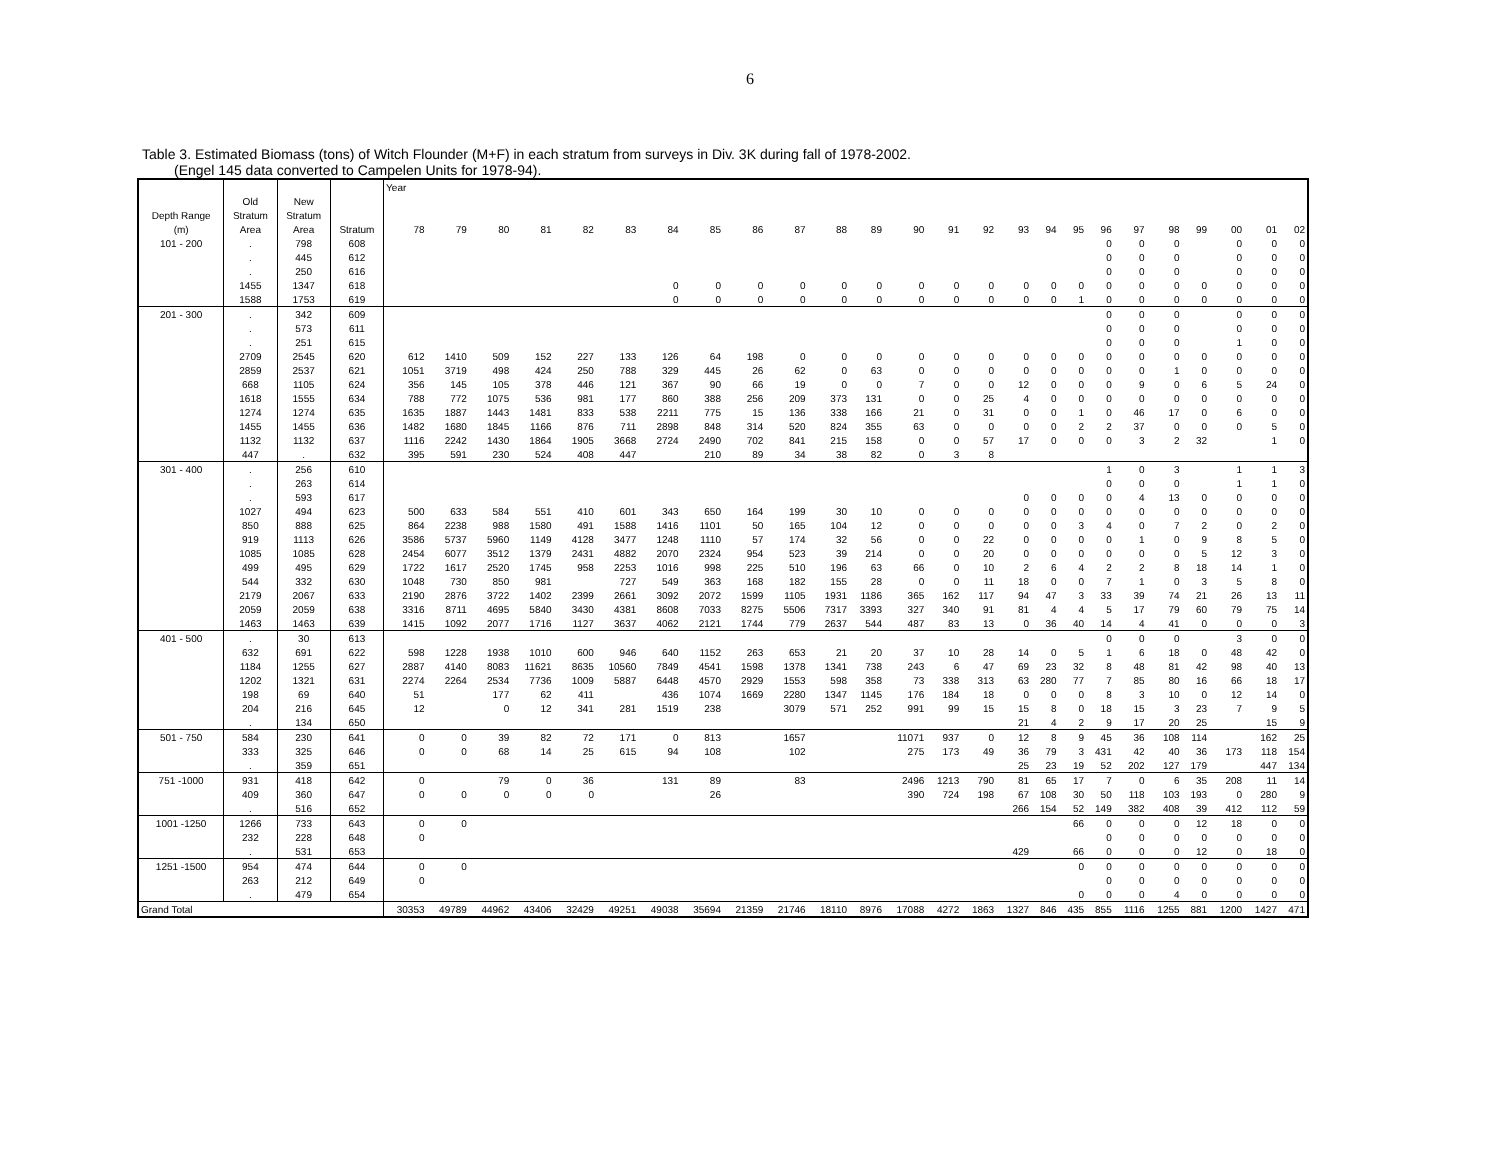6
Table 3. Estimated Biomass (tons) of Witch Flounder (M+F) in each stratum from surveys in Div. 3K during fall of 1978-2002.
(Engel 145 data converted to Campelen Units for 1978-94).
| | | | | Year | | | | | | | | | | | | | | | | | | | | | | | | |
| --- | --- | --- | --- | --- | --- | --- | --- | --- | --- | --- | --- | --- | --- | --- | --- | --- | --- | --- | --- | --- | --- | --- | --- | --- | --- | --- | --- | --- |
| | Old | New | | | | | | | | | | | | | | | | | | | | | | | | | | |
| Depth Range | Stratum | Stratum | | | | | | | | | | | | | | | | | | | | | | | | | | |
| (m) | Area | Area | Stratum | 78 | 79 | 80 | 81 | 82 | 83 | 84 | 85 | 86 | 87 | 88 | 89 | 90 | 91 | 92 | 93 | 94 | 95 | 96 | 97 | 98 | 99 | 00 | 01 | 02 |
| 101 - 200 | . | 798 | 608 | | | | | | | | | | | | | | | | | | | 0 | 0 | 0 | | 0 | 0 | 0 |
| | . | 445 | 612 | | | | | | | | | | | | | | | | | | | 0 | 0 | 0 | | 0 | 0 | 0 |
| | . | 250 | 616 | | | | | | | | | | | | | | | | | | | 0 | 0 | 0 | | 0 | 0 | 0 |
| | 1455 | 1347 | 618 | | | | | | | 0 | 0 | 0 | 0 | 0 | 0 | 0 | 0 | 0 | 0 | 0 | 0 | 0 | 0 | 0 | 0 | 0 | 0 | 0 |
| | 1588 | 1753 | 619 | | | | | | | 0 | 0 | 0 | 0 | 0 | 0 | 0 | 0 | 0 | 0 | 0 | 1 | 0 | 0 | 0 | 0 | 0 | 0 | 0 |
| 201 - 300 | . | 342 | 609 | | | | | | | | | | | | | | | | | | | 0 | 0 | 0 | | 0 | 0 | 0 |
| | . | 573 | 611 | | | | | | | | | | | | | | | | | | | 0 | 0 | 0 | | 0 | 0 | 0 |
| | . | 251 | 615 | | | | | | | | | | | | | | | | | | | 0 | 0 | 0 | | 1 | 0 | 0 |
| | 2709 | 2545 | 620 | 612 | 1410 | 509 | 152 | 227 | 133 | 126 | 64 | 198 | 0 | 0 | 0 | 0 | 0 | 0 | 0 | 0 | 0 | 0 | 0 | 0 | 0 | 0 | 0 | 0 |
| | 2859 | 2537 | 621 | 1051 | 3719 | 498 | 424 | 250 | 788 | 329 | 445 | 26 | 62 | 0 | 63 | 0 | 0 | 0 | 0 | 0 | 0 | 0 | 0 | 1 | 0 | 0 | 0 | 0 |
| | 668 | 1105 | 624 | 356 | 145 | 105 | 378 | 446 | 121 | 367 | 90 | 66 | 19 | 0 | 0 | 7 | 0 | 0 | 12 | 0 | 0 | 0 | 9 | 0 | 6 | 5 | 24 | 0 |
| | 1618 | 1555 | 634 | 788 | 772 | 1075 | 536 | 981 | 177 | 860 | 388 | 256 | 209 | 373 | 131 | 0 | 0 | 25 | 4 | 0 | 0 | 0 | 0 | 0 | 0 | 0 | 0 | 0 |
| | 1274 | 1274 | 635 | 1635 | 1887 | 1443 | 1481 | 833 | 538 | 2211 | 775 | 15 | 136 | 338 | 166 | 21 | 0 | 31 | 0 | 0 | 1 | 0 | 46 | 17 | 0 | 6 | 0 | 0 |
| | 1455 | 1455 | 636 | 1482 | 1680 | 1845 | 1166 | 876 | 711 | 2898 | 848 | 314 | 520 | 824 | 355 | 63 | 0 | 0 | 0 | 0 | 2 | 2 | 37 | 0 | 0 | 0 | 5 | 0 |
| | 1132 | 1132 | 637 | 1116 | 2242 | 1430 | 1864 | 1905 | 3668 | 2724 | 2490 | 702 | 841 | 215 | 158 | 0 | 0 | 57 | 17 | 0 | 0 | 0 | 3 | 2 | 32 | | 1 | 0 |
| | 447 | . | 632 | 395 | 591 | 230 | 524 | 408 | 447 | | 210 | 89 | 34 | 38 | 82 | 0 | 3 | 8 | | | | | | | | | | |
| 301 - 400 | . | 256 | 610 | | | | | | | | | | | | | | | | | | | 1 | 0 | 3 | | 1 | 1 | 3 |
| | . | 263 | 614 | | | | | | | | | | | | | | | | | | | 0 | 0 | 0 | | 1 | 1 | 0 |
| | . | 593 | 617 | | | | | | | | | | | | | | | | 0 | 0 | 0 | 0 | 4 | 13 | 0 | 0 | 0 | 0 |
| | 1027 | 494 | 623 | 500 | 633 | 584 | 551 | 410 | 601 | 343 | 650 | 164 | 199 | 30 | 10 | 0 | 0 | 0 | 0 | 0 | 0 | 0 | 0 | 0 | 0 | 0 | 0 | 0 |
| | 850 | 888 | 625 | 864 | 2238 | 988 | 1580 | 491 | 1588 | 1416 | 1101 | 50 | 165 | 104 | 12 | 0 | 0 | 0 | 0 | 0 | 3 | 4 | 0 | 7 | 2 | 0 | 2 | 0 |
| | 919 | 1113 | 626 | 3586 | 5737 | 5960 | 1149 | 4128 | 3477 | 1248 | 1110 | 57 | 174 | 32 | 56 | 0 | 0 | 22 | 0 | 0 | 0 | 0 | 1 | 0 | 9 | 8 | 5 | 0 |
| | 1085 | 1085 | 628 | 2454 | 6077 | 3512 | 1379 | 2431 | 4882 | 2070 | 2324 | 954 | 523 | 39 | 214 | 0 | 0 | 20 | 0 | 0 | 0 | 0 | 0 | 0 | 5 | 12 | 3 | 0 |
| | 499 | 495 | 629 | 1722 | 1617 | 2520 | 1745 | 958 | 2253 | 1016 | 998 | 225 | 510 | 196 | 63 | 66 | 0 | 10 | 2 | 6 | 4 | 2 | 2 | 8 | 18 | 14 | 1 | 0 |
| | 544 | 332 | 630 | 1048 | 730 | 850 | 981 | | 727 | 549 | 363 | 168 | 182 | 155 | 28 | 0 | 0 | 11 | 18 | 0 | 0 | 7 | 1 | 0 | 3 | 5 | 8 | 0 |
| | 2179 | 2067 | 633 | 2190 | 2876 | 3722 | 1402 | 2399 | 2661 | 3092 | 2072 | 1599 | 1105 | 1931 | 1186 | 365 | 162 | 117 | 94 | 47 | 3 | 33 | 39 | 74 | 21 | 26 | 13 | 11 |
| | 2059 | 2059 | 638 | 3316 | 8711 | 4695 | 5840 | 3430 | 4381 | 8608 | 7033 | 8275 | 5506 | 7317 | 3393 | 327 | 340 | 91 | 81 | 4 | 4 | 5 | 17 | 79 | 60 | 79 | 75 | 14 |
| | 1463 | 1463 | 639 | 1415 | 1092 | 2077 | 1716 | 1127 | 3637 | 4062 | 2121 | 1744 | 779 | 2637 | 544 | 487 | 83 | 13 | 0 | 36 | 40 | 14 | 4 | 41 | 0 | 0 | 0 | 3 |
| 401 - 500 | . | 30 | 613 | | | | | | | | | | | | | | | | | | | 0 | 0 | 0 | | 3 | 0 | 0 |
| | 632 | 691 | 622 | 598 | 1228 | 1938 | 1010 | 600 | 946 | 640 | 1152 | 263 | 653 | 21 | 20 | 37 | 10 | 28 | 14 | 0 | 5 | 1 | 6 | 18 | 0 | 48 | 42 | 0 |
| | 1184 | 1255 | 627 | 2887 | 4140 | 8083 | 11621 | 8635 | 10560 | 7849 | 4541 | 1598 | 1378 | 1341 | 738 | 243 | 6 | 47 | 69 | 23 | 32 | 8 | 48 | 81 | 42 | 98 | 40 | 13 |
| | 1202 | 1321 | 631 | 2274 | 2264 | 2534 | 7736 | 1009 | 5887 | 6448 | 4570 | 2929 | 1553 | 598 | 358 | 73 | 338 | 313 | 63 | 280 | 77 | 7 | 85 | 80 | 16 | 66 | 18 | 17 |
| | 198 | 69 | 640 | 51 | | 177 | 62 | 411 | | 436 | 1074 | 1669 | 2280 | 1347 | 1145 | 176 | 184 | 18 | 0 | 0 | 0 | 8 | 3 | 10 | 0 | 12 | 14 | 0 |
| | 204 | 216 | 645 | 12 | | 0 | 12 | 341 | 281 | 1519 | 238 | | 3079 | 571 | 252 | 991 | 99 | 15 | 15 | 8 | 0 | 18 | 15 | 3 | 23 | 7 | 9 | 5 |
| | . | 134 | 650 | | | | | | | | | | | | | | | | 21 | 4 | 2 | 9 | 17 | 20 | 25 | | 15 | 9 |
| 501 - 750 | 584 | 230 | 641 | 0 | 0 | 39 | 82 | 72 | 171 | 0 | 813 | | 1657 | | | 11071 | 937 | 0 | 12 | 8 | 9 | 45 | 36 | 108 | 114 | | 162 | 25 |
| | 333 | 325 | 646 | 0 | 0 | 68 | 14 | 25 | 615 | 94 | 108 | | 102 | | | 275 | 173 | 49 | 36 | 79 | 3 | 431 | 42 | 40 | 36 | 173 | 118 | 154 |
| | . | 359 | 651 | | | | | | | | | | | | | | | | 25 | 23 | 19 | 52 | 202 | 127 | 179 | | 447 | 134 |
| 751 -1000 | 931 | 418 | 642 | 0 | | 79 | 0 | 36 | | 131 | 89 | | 83 | | | 2496 | 1213 | 790 | 81 | 65 | 17 | 7 | 0 | 6 | 35 | 208 | 11 | 14 |
| | 409 | 360 | 647 | 0 | 0 | 0 | 0 | 0 | | | 26 | | | | | 390 | 724 | 198 | 67 | 108 | 30 | 50 | 118 | 103 | 193 | 0 | 280 | 9 |
| | . | 516 | 652 | | | | | | | | | | | | | | | | 266 | 154 | 52 | 149 | 382 | 408 | 39 | 412 | 112 | 59 |
| 1001 -1250 | 1266 | 733 | 643 | 0 | 0 | | | | | | | | | | | | | | | | 66 | 0 | 0 | 0 | 12 | 18 | 0 | 0 |
| | 232 | 228 | 648 | 0 | | | | | | | | | | | | | | | | | | 0 | 0 | 0 | 0 | 0 | 0 | 0 |
| | . | 531 | 653 | | | | | | | | | | | | | | | | 429 | | 66 | 0 | 0 | 0 | 12 | 0 | 18 | 0 |
| 1251 -1500 | 954 | 474 | 644 | 0 | 0 | | | | | | | | | | | | | | | | 0 | 0 | 0 | 0 | 0 | 0 | 0 | 0 |
| | 263 | 212 | 649 | 0 | | | | | | | | | | | | | | | | | | 0 | 0 | 0 | 0 | 0 | 0 | 0 |
| | . | 479 | 654 | | | | | | | | | | | | | | | | | | 0 | 0 | 0 | 4 | 0 | 0 | 0 | 0 |
| Grand Total | | | | 30353 | 49789 | 44962 | 43406 | 32429 | 49251 | 49038 | 35694 | 21359 | 21746 | 18110 | 8976 | 17088 | 4272 | 1863 | 1327 | 846 | 435 | 855 | 1116 | 1255 | 881 | 1200 | 1427 | 471 |